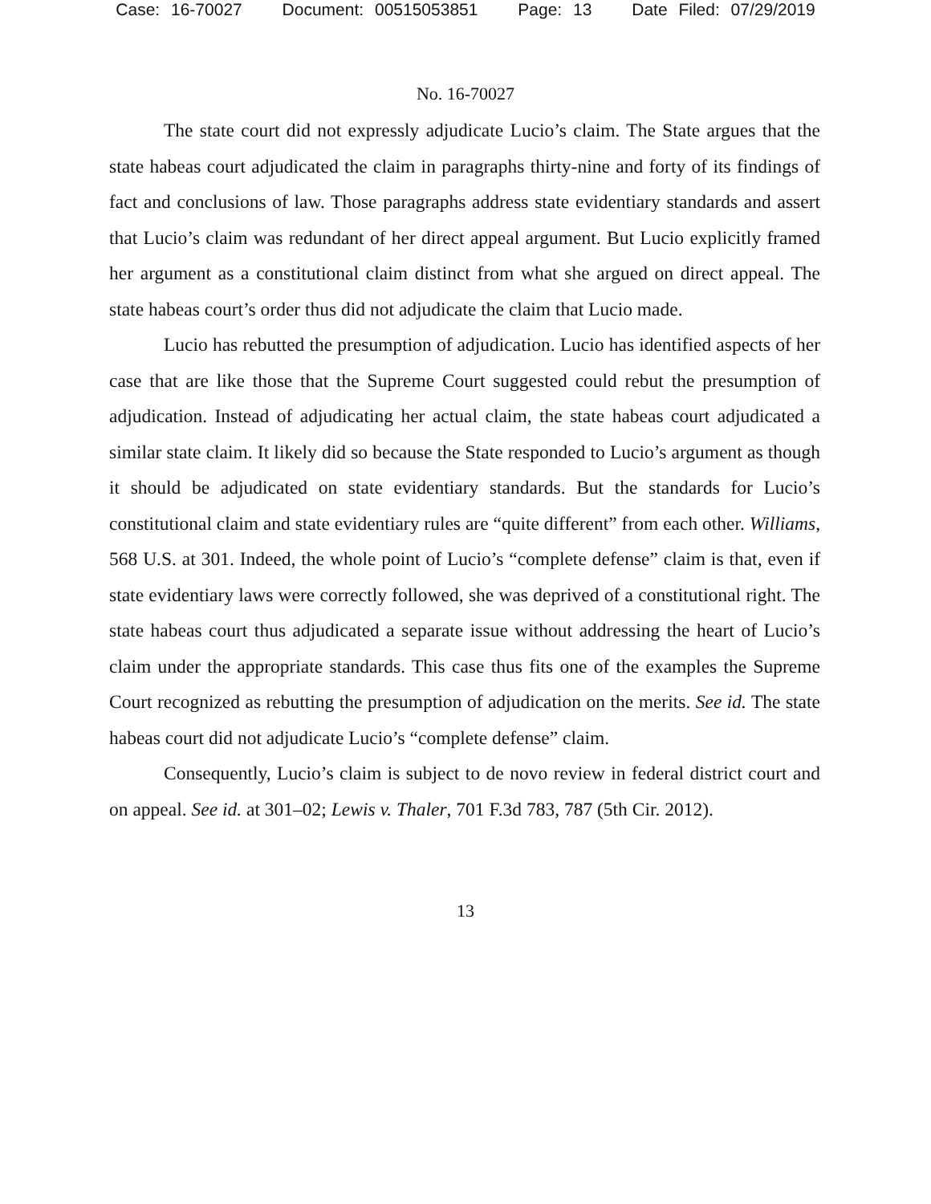Case: 16-70027 Document: 00515053851 Page: 13 Date Filed: 07/29/2019
No. 16-70027
The state court did not expressly adjudicate Lucio’s claim. The State argues that the state habeas court adjudicated the claim in paragraphs thirty-nine and forty of its findings of fact and conclusions of law. Those paragraphs address state evidentiary standards and assert that Lucio’s claim was redundant of her direct appeal argument. But Lucio explicitly framed her argument as a constitutional claim distinct from what she argued on direct appeal. The state habeas court’s order thus did not adjudicate the claim that Lucio made.
Lucio has rebutted the presumption of adjudication. Lucio has identified aspects of her case that are like those that the Supreme Court suggested could rebut the presumption of adjudication. Instead of adjudicating her actual claim, the state habeas court adjudicated a similar state claim. It likely did so because the State responded to Lucio’s argument as though it should be adjudicated on state evidentiary standards. But the standards for Lucio’s constitutional claim and state evidentiary rules are “quite different” from each other. Williams, 568 U.S. at 301. Indeed, the whole point of Lucio’s “complete defense” claim is that, even if state evidentiary laws were correctly followed, she was deprived of a constitutional right. The state habeas court thus adjudicated a separate issue without addressing the heart of Lucio’s claim under the appropriate standards. This case thus fits one of the examples the Supreme Court recognized as rebutting the presumption of adjudication on the merits. See id. The state habeas court did not adjudicate Lucio’s “complete defense” claim.
Consequently, Lucio’s claim is subject to de novo review in federal district court and on appeal. See id. at 301–02; Lewis v. Thaler, 701 F.3d 783, 787 (5th Cir. 2012).
13